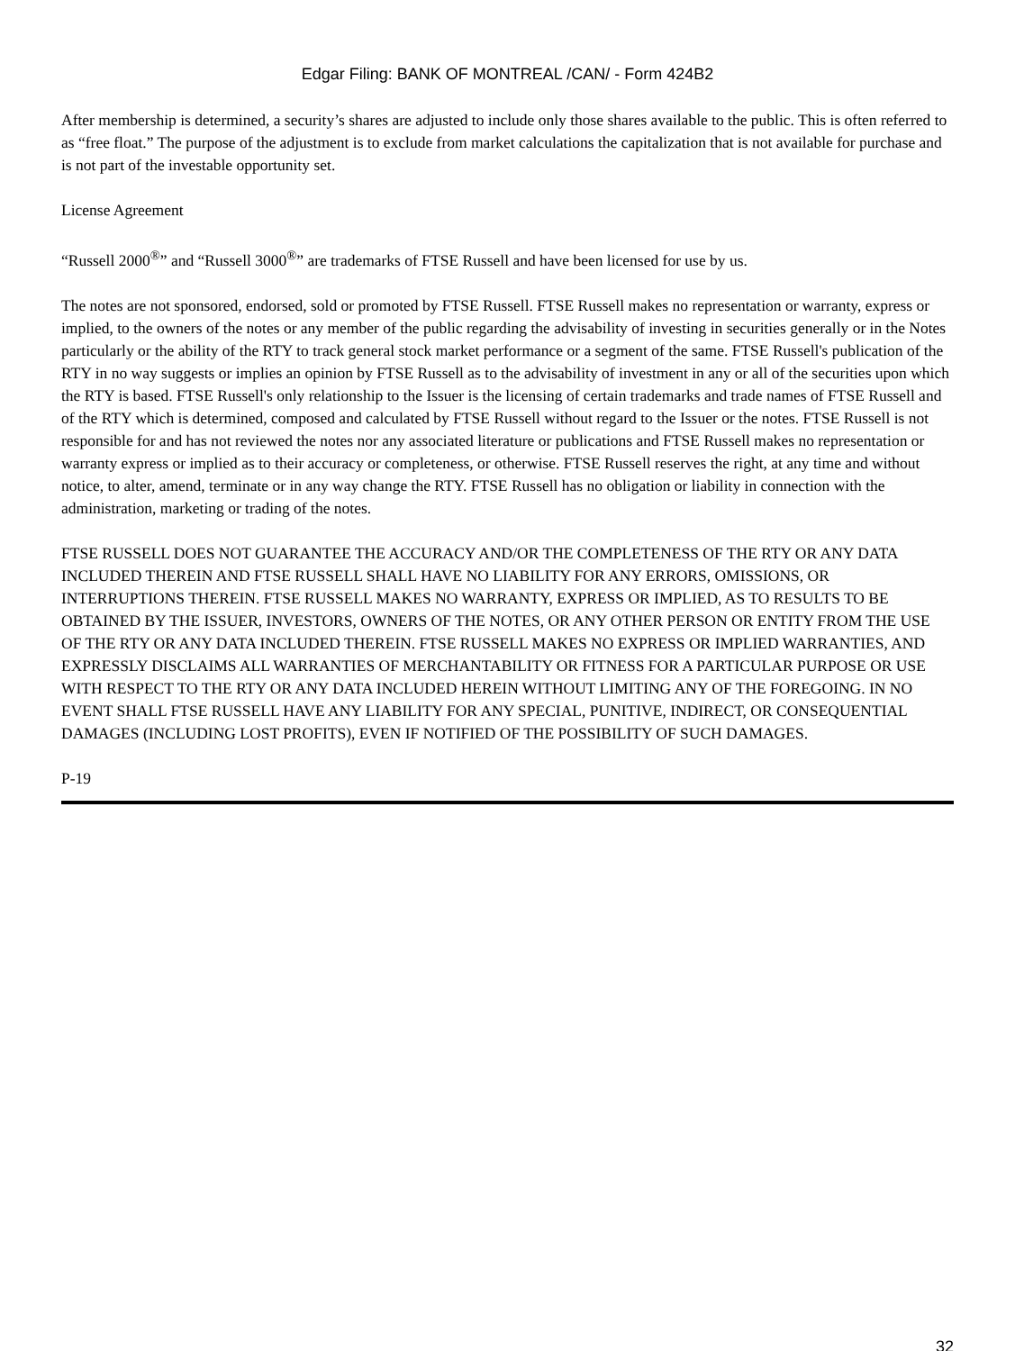Edgar Filing: BANK OF MONTREAL /CAN/ - Form 424B2
After membership is determined, a security’s shares are adjusted to include only those shares available to the public. This is often referred to as “free float.” The purpose of the adjustment is to exclude from market calculations the capitalization that is not available for purchase and is not part of the investable opportunity set.
License Agreement
“Russell 2000<sup>®</sup>” and “Russell 3000<sup>®</sup>” are trademarks of FTSE Russell and have been licensed for use by us.
The notes are not sponsored, endorsed, sold or promoted by FTSE Russell. FTSE Russell makes no representation or warranty, express or implied, to the owners of the notes or any member of the public regarding the advisability of investing in securities generally or in the Notes particularly or the ability of the RTY to track general stock market performance or a segment of the same. FTSE Russell's publication of the RTY in no way suggests or implies an opinion by FTSE Russell as to the advisability of investment in any or all of the securities upon which the RTY is based. FTSE Russell's only relationship to the Issuer is the licensing of certain trademarks and trade names of FTSE Russell and of the RTY which is determined, composed and calculated by FTSE Russell without regard to the Issuer or the notes. FTSE Russell is not responsible for and has not reviewed the notes nor any associated literature or publications and FTSE Russell makes no representation or warranty express or implied as to their accuracy or completeness, or otherwise. FTSE Russell reserves the right, at any time and without notice, to alter, amend, terminate or in any way change the RTY. FTSE Russell has no obligation or liability in connection with the administration, marketing or trading of the notes.
FTSE RUSSELL DOES NOT GUARANTEE THE ACCURACY AND/OR THE COMPLETENESS OF THE RTY OR ANY DATA INCLUDED THEREIN AND FTSE RUSSELL SHALL HAVE NO LIABILITY FOR ANY ERRORS, OMISSIONS, OR INTERRUPTIONS THEREIN. FTSE RUSSELL MAKES NO WARRANTY, EXPRESS OR IMPLIED, AS TO RESULTS TO BE OBTAINED BY THE ISSUER, INVESTORS, OWNERS OF THE NOTES, OR ANY OTHER PERSON OR ENTITY FROM THE USE OF THE RTY OR ANY DATA INCLUDED THEREIN. FTSE RUSSELL MAKES NO EXPRESS OR IMPLIED WARRANTIES, AND EXPRESSLY DISCLAIMS ALL WARRANTIES OF MERCHANTABILITY OR FITNESS FOR A PARTICULAR PURPOSE OR USE WITH RESPECT TO THE RTY OR ANY DATA INCLUDED HEREIN WITHOUT LIMITING ANY OF THE FOREGOING. IN NO EVENT SHALL FTSE RUSSELL HAVE ANY LIABILITY FOR ANY SPECIAL, PUNITIVE, INDIRECT, OR CONSEQUENTIAL DAMAGES (INCLUDING LOST PROFITS), EVEN IF NOTIFIED OF THE POSSIBILITY OF SUCH DAMAGES.
P-19
32